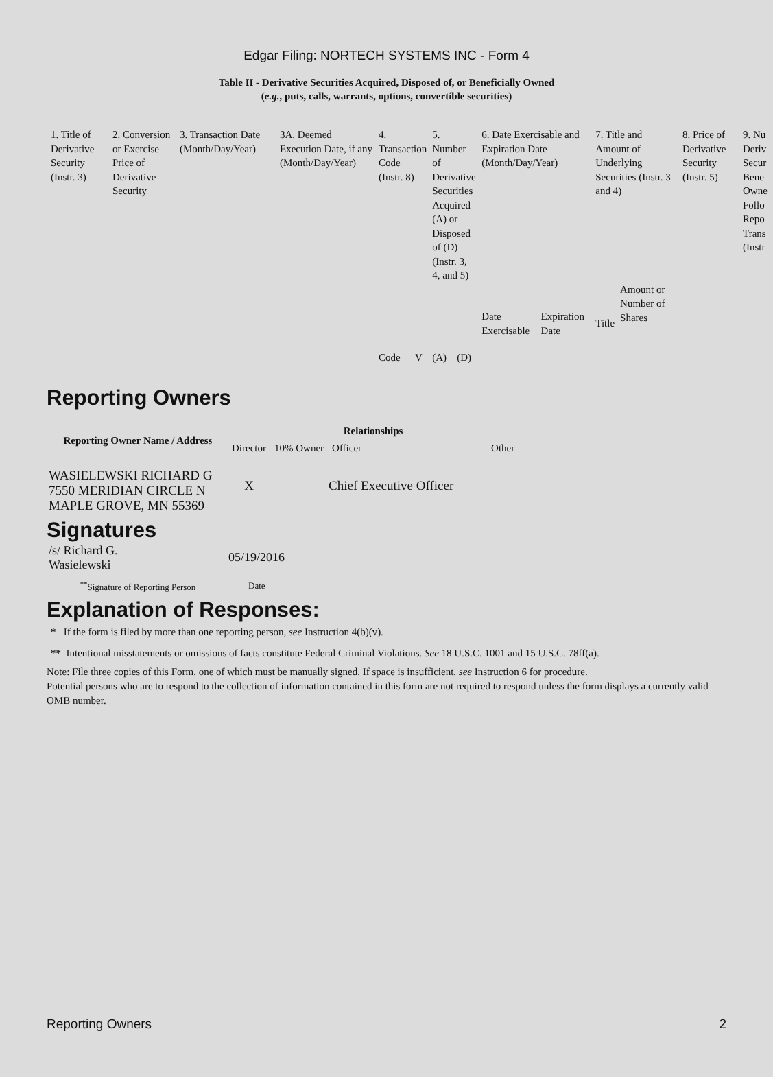Edgar Filing: NORTECH SYSTEMS INC - Form 4
Table II - Derivative Securities Acquired, Disposed of, or Beneficially Owned
(e.g., puts, calls, warrants, options, convertible securities)
| 1. Title of Derivative Security (Instr. 3) | 2. Conversion or Exercise Price of Derivative Security | 3. Transaction Date (Month/Day/Year) | 3A. Deemed Execution Date, if any (Month/Day/Year) | 4. Transaction Code (Instr. 8) | | 5. Number of Derivative Securities Acquired (A) or Disposed of (D) (Instr. 3, 4, and 5) | | 6. Date Exercisable and Expiration Date (Month/Day/Year) | | 7. Title and Amount of Underlying Securities (Instr. 3 and 4) | | 8. Price of Derivative Security (Instr. 5) | 9. Nu Deriv Secur Bene Owne Follo Repo Trans (Instr |
| --- | --- | --- | --- | --- | --- | --- | --- | --- | --- | --- | --- | --- | --- |
| | | | | Code | V | (A) | (D) | Date Exercisable | Expiration Date | Title | Amount or Number of Shares | | |
Reporting Owners
| Reporting Owner Name / Address | Relationships | | | |
| --- | --- | --- | --- | --- |
| | Director | 10% Owner | Officer | Other |
| WASIELEWSKI RICHARD G 7550 MERIDIAN CIRCLE N MAPLE GROVE, MN 55369 | X | | Chief Executive Officer | |
Signatures
| /s/ Richard G. Wasielewski | 05/19/2016 |
| <sup>**</sup> Signature of Reporting Person | Date |
Explanation of Responses:
* If the form is filed by more than one reporting person, see Instruction 4(b)(v).
** Intentional misstatements or omissions of facts constitute Federal Criminal Violations. See 18 U.S.C. 1001 and 15 U.S.C. 78ff(a).
Note: File three copies of this Form, one of which must be manually signed. If space is insufficient, see Instruction 6 for procedure.
Potential persons who are to respond to the collection of information contained in this form are not required to respond unless the form displays a currently valid OMB number.
Reporting Owners 2